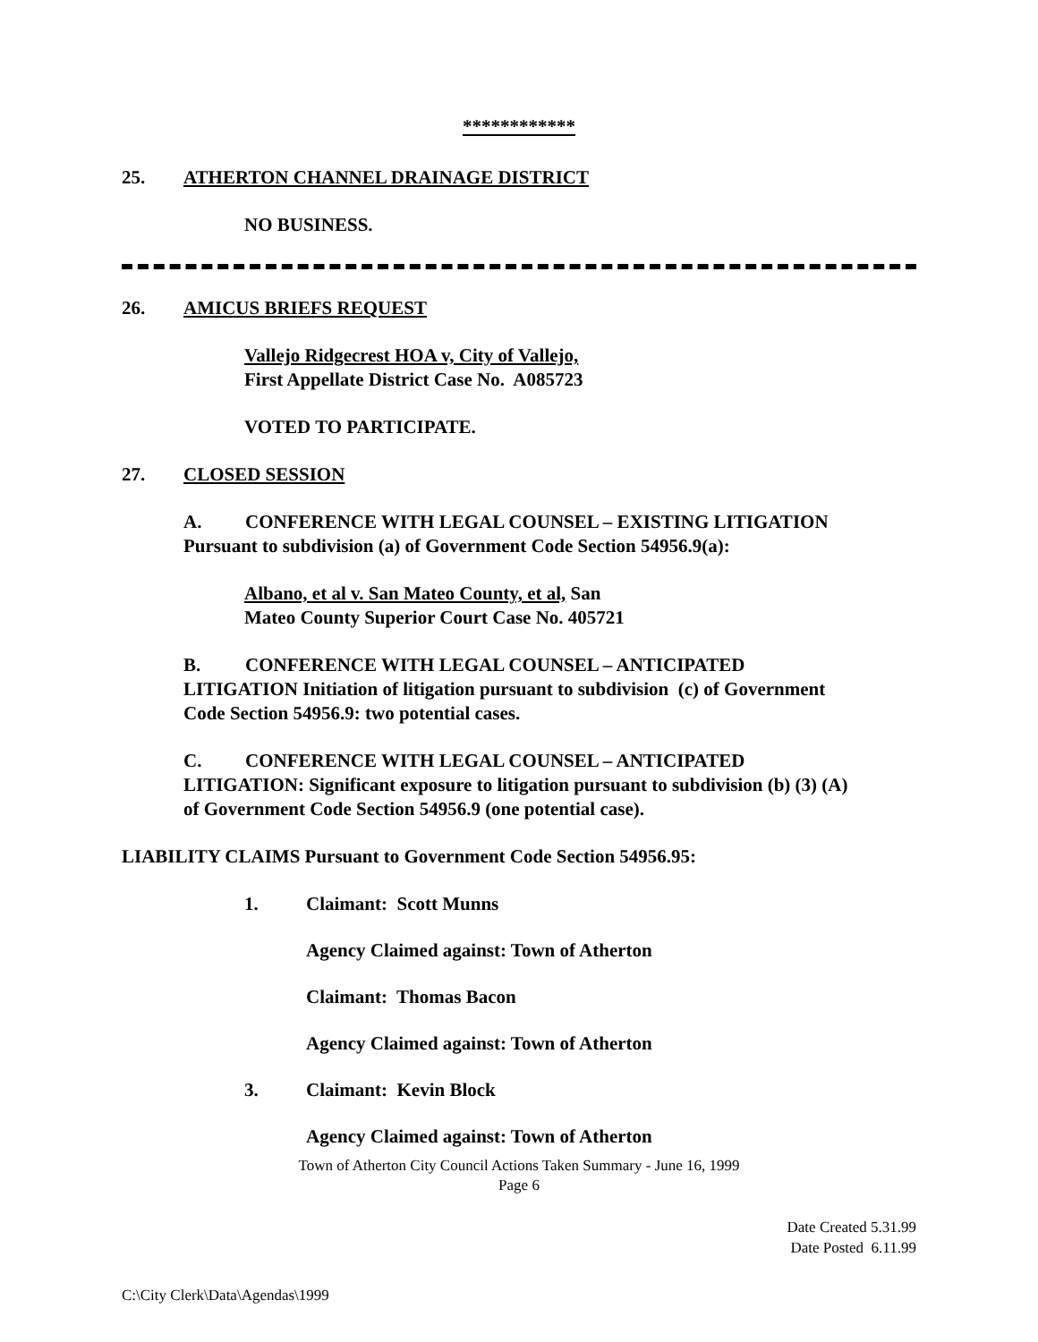************
25. ATHERTON CHANNEL DRAINAGE DISTRICT
NO BUSINESS.
26. AMICUS BRIEFS REQUEST
Vallejo Ridgecrest HOA v, City of Vallejo,
First Appellate District Case No. A085723
VOTED TO PARTICIPATE.
27. CLOSED SESSION
A. CONFERENCE WITH LEGAL COUNSEL – EXISTING LITIGATION
Pursuant to subdivision (a) of Government Code Section 54956.9(a):
Albano, et al v. San Mateo County, et al, San
Mateo County Superior Court Case No. 405721
B. CONFERENCE WITH LEGAL COUNSEL – ANTICIPATED
LITIGATION Initiation of litigation pursuant to subdivision (c) of Government
Code Section 54956.9: two potential cases.
C. CONFERENCE WITH LEGAL COUNSEL – ANTICIPATED
LITIGATION: Significant exposure to litigation pursuant to subdivision (b) (3) (A)
of Government Code Section 54956.9 (one potential case).
LIABILITY CLAIMS Pursuant to Government Code Section 54956.95:
1. Claimant: Scott Munns
Agency Claimed against: Town of Atherton
Claimant: Thomas Bacon
Agency Claimed against: Town of Atherton
3. Claimant: Kevin Block
Agency Claimed against: Town of Atherton
Town of Atherton City Council Actions Taken Summary - June 16, 1999
Page 6
Date Created 5.31.99
Date Posted 6.11.99
C:\City Clerk\Data\Agendas\1999